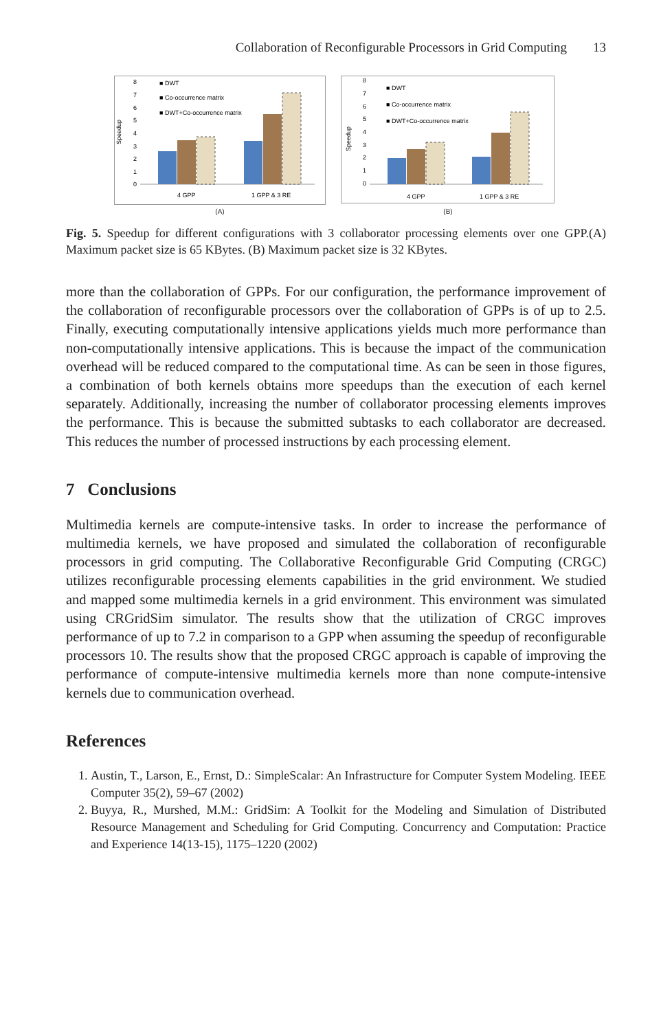Collaboration of Reconfigurable Processors in Grid Computing 13
Speedup
8
7
6
5
4
3
2
1
0
■ DWT
■ Co-occurrence matrix
■ DWT+Co-occurrence matrix
4 GPP
1 GPP & 3 RE
(A)
Speedup
8
7
6
5
4
3
2
1
0
■ DWT
■ Co-occurrence matrix
■ DWT+Co-occurrence matrix
4 GPP
1 GPP & 3 RE
(B)
Fig. 5. Speedup for different configurations with 3 collaborator processing elements over one GPP.(A) Maximum packet size is 65 KBytes. (B) Maximum packet size is 32 KBytes.
more than the collaboration of GPPs. For our configuration, the performance improvement of the collaboration of reconfigurable processors over the collaboration of GPPs is of up to 2.5. Finally, executing computationally intensive applications yields much more performance than non-computationally intensive applications. This is because the impact of the communication overhead will be reduced compared to the computational time. As can be seen in those figures, a combination of both kernels obtains more speedups than the execution of each kernel separately. Additionally, increasing the number of collaborator processing elements improves the performance. This is because the submitted subtasks to each collaborator are decreased. This reduces the number of processed instructions by each processing element.
7 Conclusions
Multimedia kernels are compute-intensive tasks. In order to increase the performance of multimedia kernels, we have proposed and simulated the collaboration of reconfigurable processors in grid computing. The Collaborative Reconfigurable Grid Computing (CRGC) utilizes reconfigurable processing elements capabilities in the grid environment. We studied and mapped some multimedia kernels in a grid environment. This environment was simulated using CRGridSim simulator. The results show that the utilization of CRGC improves performance of up to 7.2 in comparison to a GPP when assuming the speedup of reconfigurable processors 10. The results show that the proposed CRGC approach is capable of improving the performance of compute-intensive multimedia kernels more than none compute-intensive kernels due to communication overhead.
References
1. Austin, T., Larson, E., Ernst, D.: SimpleScalar: An Infrastructure for Computer System Modeling. IEEE Computer 35(2), 59–67 (2002)
2. Buyya, R., Murshed, M.M.: GridSim: A Toolkit for the Modeling and Simulation of Distributed Resource Management and Scheduling for Grid Computing. Concurrency and Computation: Practice and Experience 14(13-15), 1175–1220 (2002)